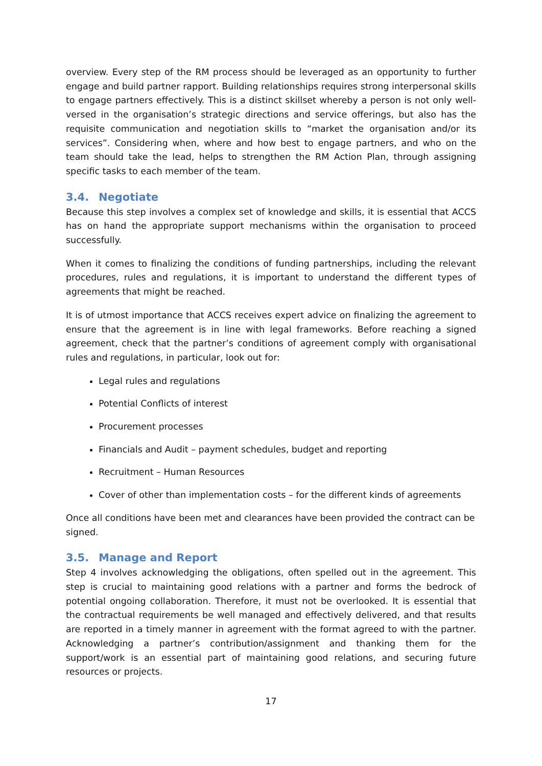overview. Every step of the RM process should be leveraged as an opportunity to further engage and build partner rapport. Building relationships requires strong interpersonal skills to engage partners effectively. This is a distinct skillset whereby a person is not only well-versed in the organisation’s strategic directions and service offerings, but also has the requisite communication and negotiation skills to “market the organisation and/or its services”. Considering when, where and how best to engage partners, and who on the team should take the lead, helps to strengthen the RM Action Plan, through assigning specific tasks to each member of the team.
3.4. Negotiate
Because this step involves a complex set of knowledge and skills, it is essential that ACCS has on hand the appropriate support mechanisms within the organisation to proceed successfully.
When it comes to finalizing the conditions of funding partnerships, including the relevant procedures, rules and regulations, it is important to understand the different types of agreements that might be reached.
It is of utmost importance that ACCS receives expert advice on finalizing the agreement to ensure that the agreement is in line with legal frameworks. Before reaching a signed agreement, check that the partner’s conditions of agreement comply with organisational rules and regulations, in particular, look out for:
Legal rules and regulations
Potential Conflicts of interest
Procurement processes
Financials and Audit – payment schedules, budget and reporting
Recruitment – Human Resources
Cover of other than implementation costs – for the different kinds of agreements
Once all conditions have been met and clearances have been provided the contract can be signed.
3.5. Manage and Report
Step 4 involves acknowledging the obligations, often spelled out in the agreement. This step is crucial to maintaining good relations with a partner and forms the bedrock of potential ongoing collaboration. Therefore, it must not be overlooked. It is essential that the contractual requirements be well managed and effectively delivered, and that results are reported in a timely manner in agreement with the format agreed to with the partner. Acknowledging a partner’s contribution/assignment and thanking them for the support/work is an essential part of maintaining good relations, and securing future resources or projects.
17